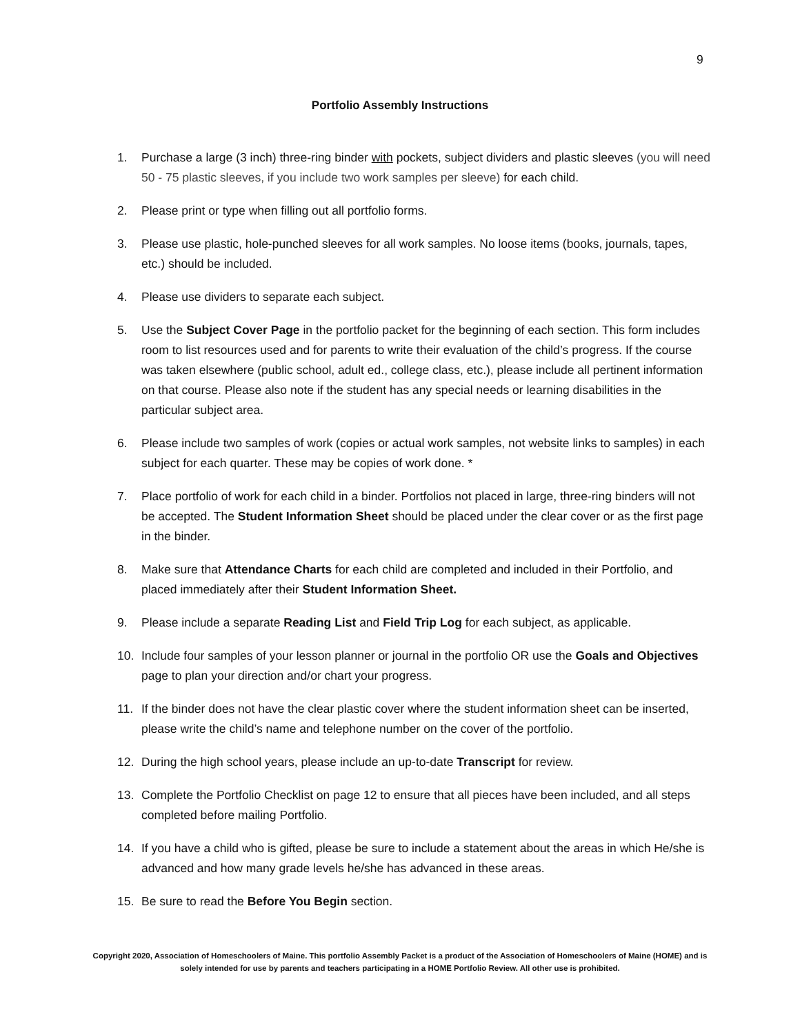9
Portfolio Assembly Instructions
1. Purchase a large (3 inch) three-ring binder with pockets, subject dividers and plastic sleeves (you will need 50 - 75 plastic sleeves, if you include two work samples per sleeve) for each child.
2. Please print or type when filling out all portfolio forms.
3. Please use plastic, hole-punched sleeves for all work samples. No loose items (books, journals, tapes, etc.) should be included.
4. Please use dividers to separate each subject.
5. Use the Subject Cover Page in the portfolio packet for the beginning of each section. This form includes room to list resources used and for parents to write their evaluation of the child’s progress. If the course was taken elsewhere (public school, adult ed., college class, etc.), please include all pertinent information on that course. Please also note if the student has any special needs or learning disabilities in the particular subject area.
6. Please include two samples of work (copies or actual work samples, not website links to samples) in each subject for each quarter. These may be copies of work done. *
7. Place portfolio of work for each child in a binder. Portfolios not placed in large, three-ring binders will not be accepted. The Student Information Sheet should be placed under the clear cover or as the first page in the binder.
8. Make sure that Attendance Charts for each child are completed and included in their Portfolio, and placed immediately after their Student Information Sheet.
9. Please include a separate Reading List and Field Trip Log for each subject, as applicable.
10. Include four samples of your lesson planner or journal in the portfolio OR use the Goals and Objectives page to plan your direction and/or chart your progress.
11. If the binder does not have the clear plastic cover where the student information sheet can be inserted, please write the child’s name and telephone number on the cover of the portfolio.
12. During the high school years, please include an up-to-date Transcript for review.
13. Complete the Portfolio Checklist on page 12 to ensure that all pieces have been included, and all steps completed before mailing Portfolio.
14. If you have a child who is gifted, please be sure to include a statement about the areas in which He/she is advanced and how many grade levels he/she has advanced in these areas.
15. Be sure to read the Before You Begin section.
Copyright 2020, Association of Homeschoolers of Maine. This portfolio Assembly Packet is a product of the Association of Homeschoolers of Maine (HOME) and is solely intended for use by parents and teachers participating in a HOME Portfolio Review. All other use is prohibited.